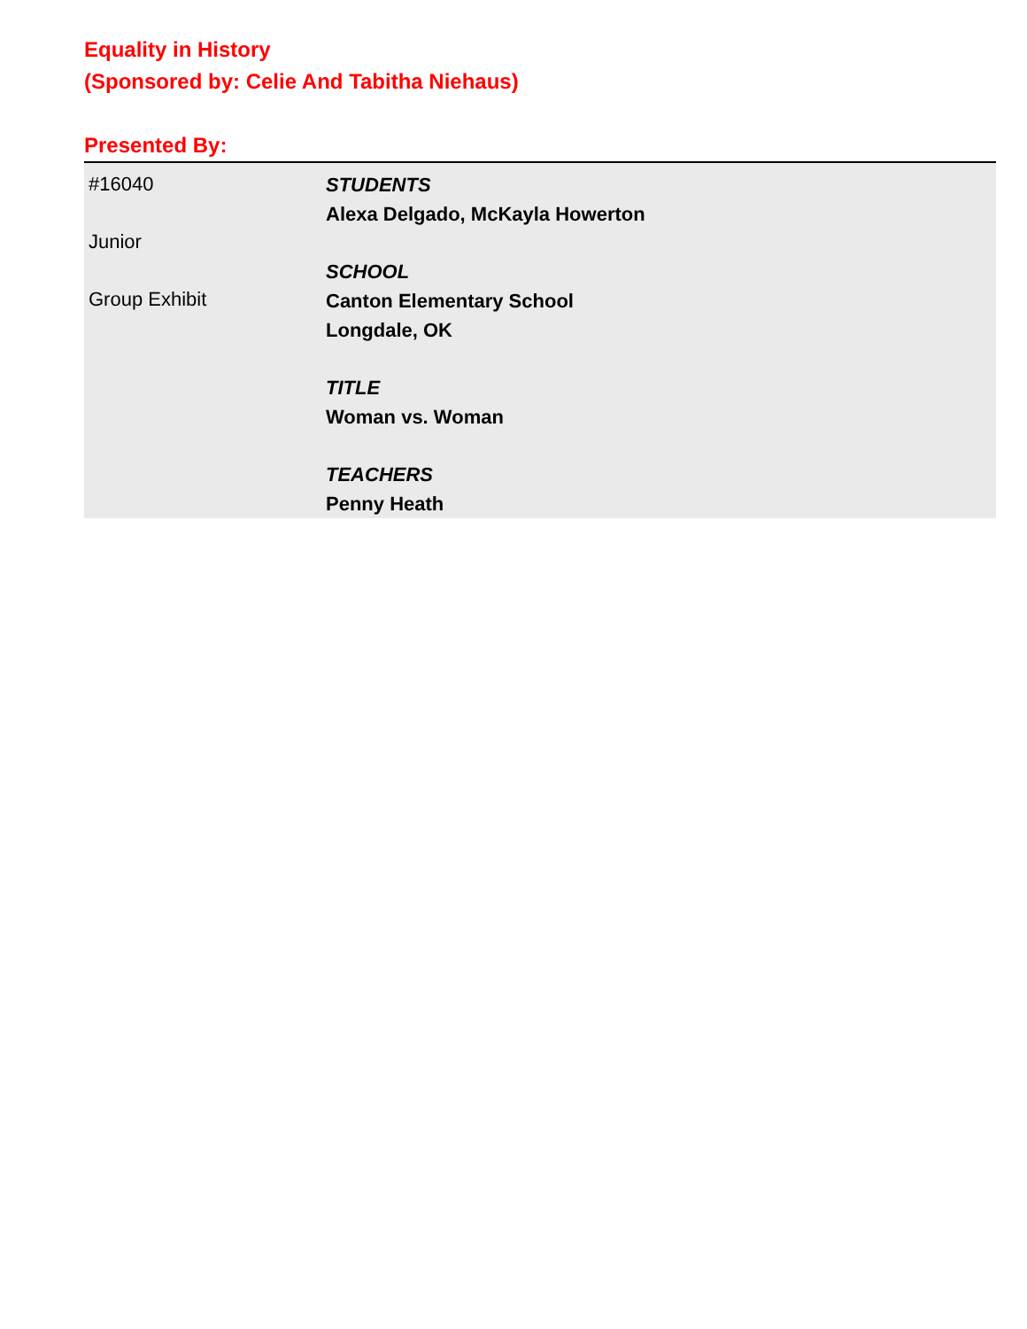Equality in History
(Sponsored by: Celie And Tabitha Niehaus)
Presented By:
| #16040 Junior Group Exhibit | STUDENTS Alexa Delgado, McKayla Howerton SCHOOL Canton Elementary School Longdale, OK TITLE Woman vs. Woman TEACHERS Penny Heath |